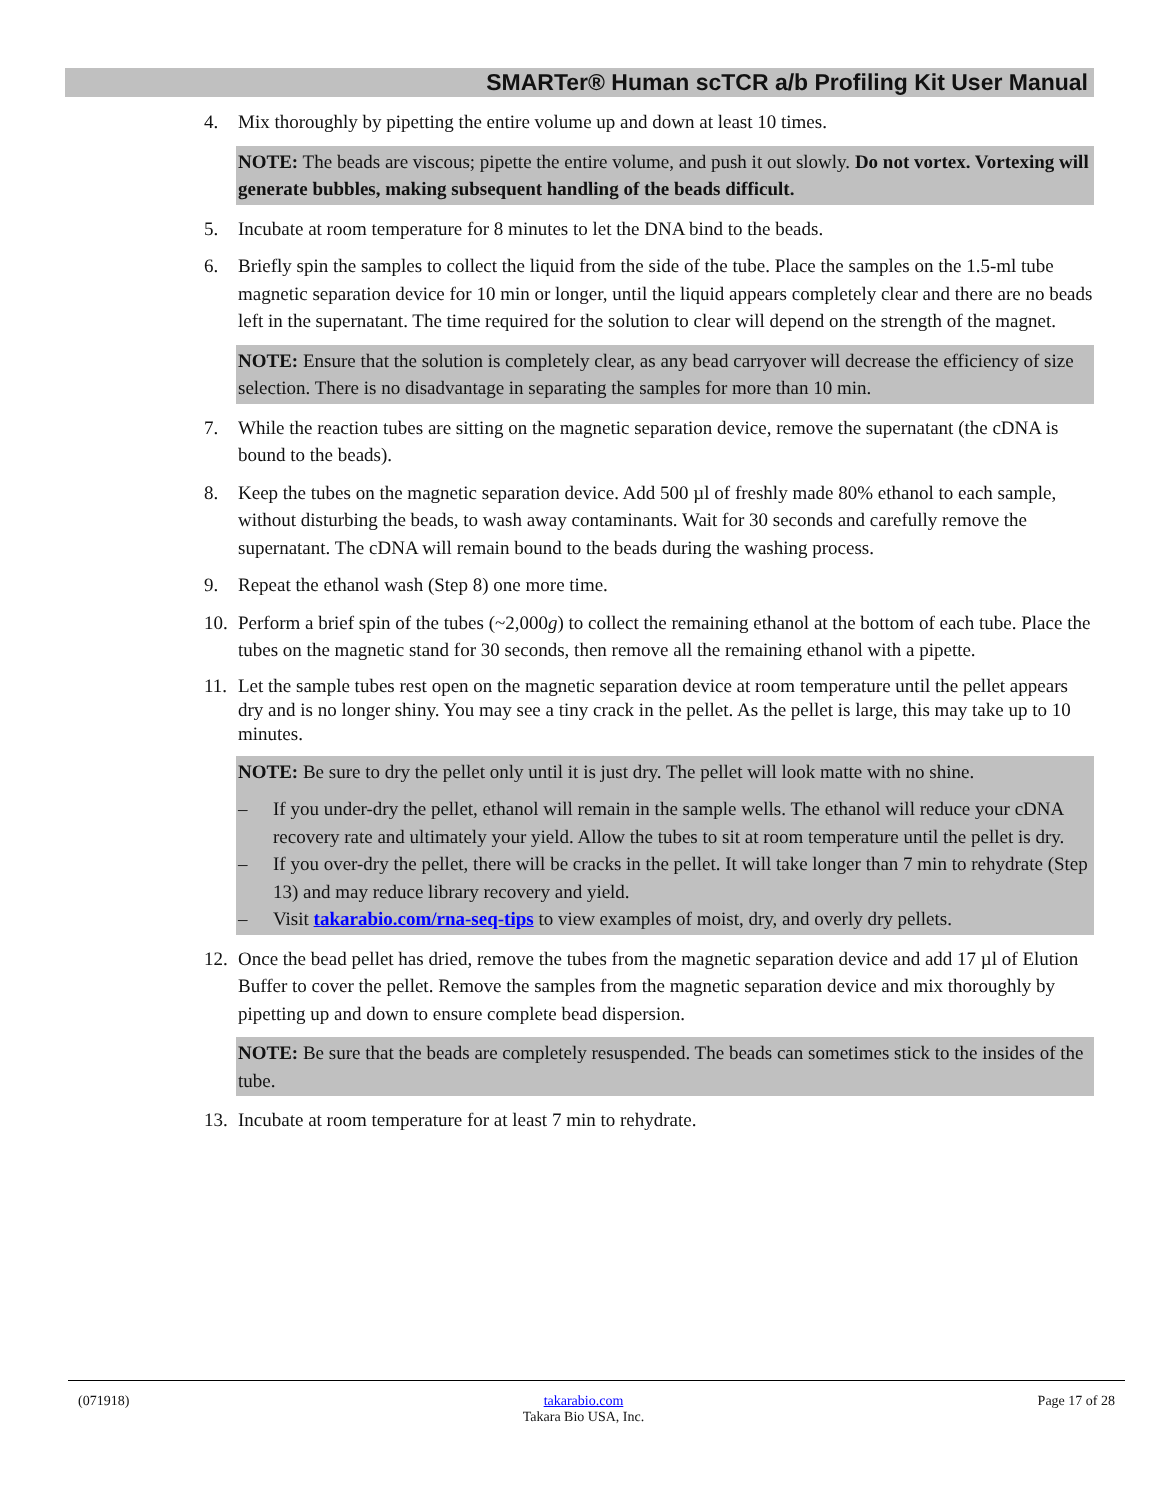SMARTer® Human scTCR a/b Profiling Kit User Manual
4. Mix thoroughly by pipetting the entire volume up and down at least 10 times.
NOTE: The beads are viscous; pipette the entire volume, and push it out slowly. Do not vortex. Vortexing will generate bubbles, making subsequent handling of the beads difficult.
5. Incubate at room temperature for 8 minutes to let the DNA bind to the beads.
6. Briefly spin the samples to collect the liquid from the side of the tube. Place the samples on the 1.5-ml tube magnetic separation device for 10 min or longer, until the liquid appears completely clear and there are no beads left in the supernatant. The time required for the solution to clear will depend on the strength of the magnet.
NOTE: Ensure that the solution is completely clear, as any bead carryover will decrease the efficiency of size selection. There is no disadvantage in separating the samples for more than 10 min.
7. While the reaction tubes are sitting on the magnetic separation device, remove the supernatant (the cDNA is bound to the beads).
8. Keep the tubes on the magnetic separation device. Add 500 µl of freshly made 80% ethanol to each sample, without disturbing the beads, to wash away contaminants. Wait for 30 seconds and carefully remove the supernatant. The cDNA will remain bound to the beads during the washing process.
9. Repeat the ethanol wash (Step 8) one more time.
10. Perform a brief spin of the tubes (~2,000g) to collect the remaining ethanol at the bottom of each tube. Place the tubes on the magnetic stand for 30 seconds, then remove all the remaining ethanol with a pipette.
11. Let the sample tubes rest open on the magnetic separation device at room temperature until the pellet appears dry and is no longer shiny. You may see a tiny crack in the pellet. As the pellet is large, this may take up to 10 minutes.
NOTE: Be sure to dry the pellet only until it is just dry. The pellet will look matte with no shine.
– If you under-dry the pellet, ethanol will remain in the sample wells. The ethanol will reduce your cDNA recovery rate and ultimately your yield. Allow the tubes to sit at room temperature until the pellet is dry.
– If you over-dry the pellet, there will be cracks in the pellet. It will take longer than 7 min to rehydrate (Step 13) and may reduce library recovery and yield.
– Visit takarabio.com/rna-seq-tips to view examples of moist, dry, and overly dry pellets.
12. Once the bead pellet has dried, remove the tubes from the magnetic separation device and add 17 µl of Elution Buffer to cover the pellet. Remove the samples from the magnetic separation device and mix thoroughly by pipetting up and down to ensure complete bead dispersion.
NOTE: Be sure that the beads are completely resuspended. The beads can sometimes stick to the insides of the tube.
13. Incubate at room temperature for at least 7 min to rehydrate.
(071918) takarabio.com
Takara Bio USA, Inc. Page 17 of 28